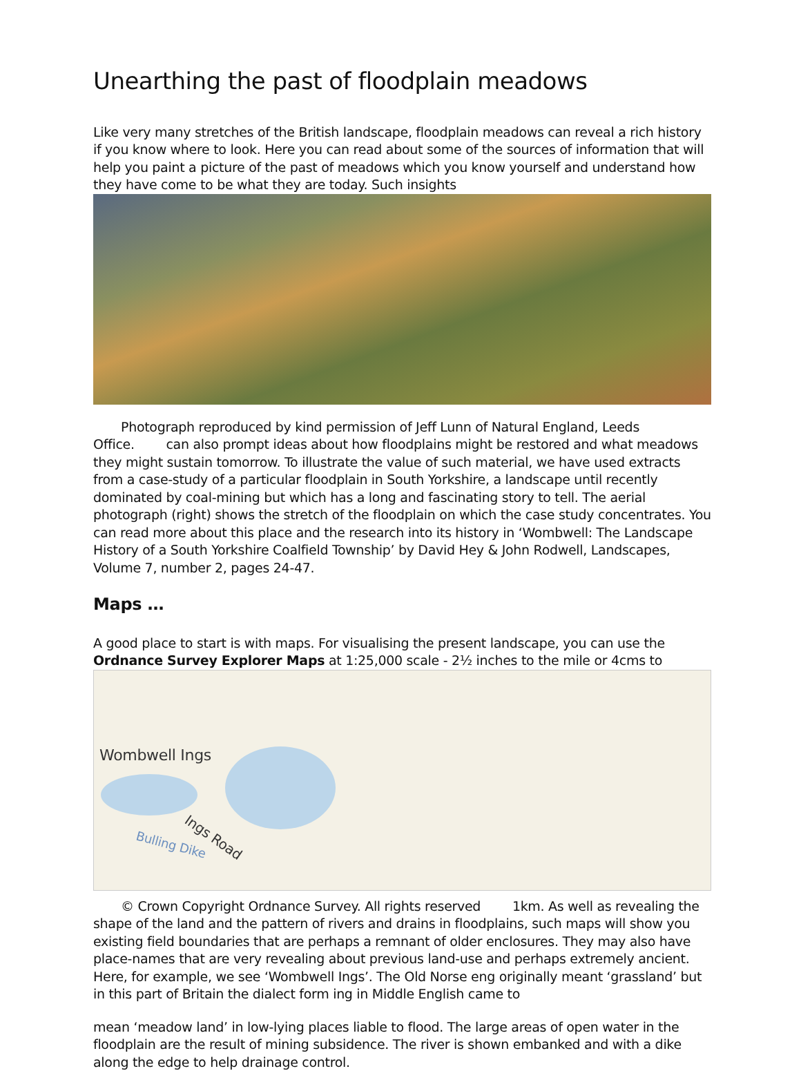Unearthing the past of floodplain meadows
Like very many stretches of the British landscape, floodplain meadows can reveal a rich history if you know where to look. Here you can read about some of the sources of information that will help you paint a picture of the past of meadows which you know yourself and understand how they have come to be what they are today. Such insights
Photograph reproduced by kind permission of Jeff Lunn of Natural England, Leeds Office. can also prompt ideas about how floodplains might be restored and what meadows they might sustain tomorrow. To illustrate the value of such material, we have used extracts from a case-study of a particular floodplain in South Yorkshire, a landscape until recently dominated by coal-mining but which has a long and fascinating story to tell. The aerial photograph (right) shows the stretch of the floodplain on which the case study concentrates. You can read more about this place and the research into its history in ‘Wombwell: The Landscape History of a South Yorkshire Coalfield Township’ by David Hey & John Rodwell, Landscapes, Volume 7, number 2, pages 24-47.
Maps …
A good place to start is with maps. For visualising the present landscape, you can use the Ordnance Survey Explorer Maps at 1:25,000 scale - 2½ inches to the mile or 4cms to
Wombwell Ings
Ings Road
Bulling Dike
© Crown Copyright Ordnance Survey. All rights reserved 1km. As well as revealing the shape of the land and the pattern of rivers and drains in floodplains, such maps will show you existing field boundaries that are perhaps a remnant of older enclosures. They may also have place-names that are very revealing about previous land-use and perhaps extremely ancient. Here, for example, we see ‘Wombwell Ings’. The Old Norse eng originally meant ‘grassland’ but in this part of Britain the dialect form ing in Middle English came to
mean ‘meadow land’ in low-lying places liable to flood. The large areas of open water in the floodplain are the result of mining subsidence. The river is shown embanked and with a dike along the edge to help drainage control.